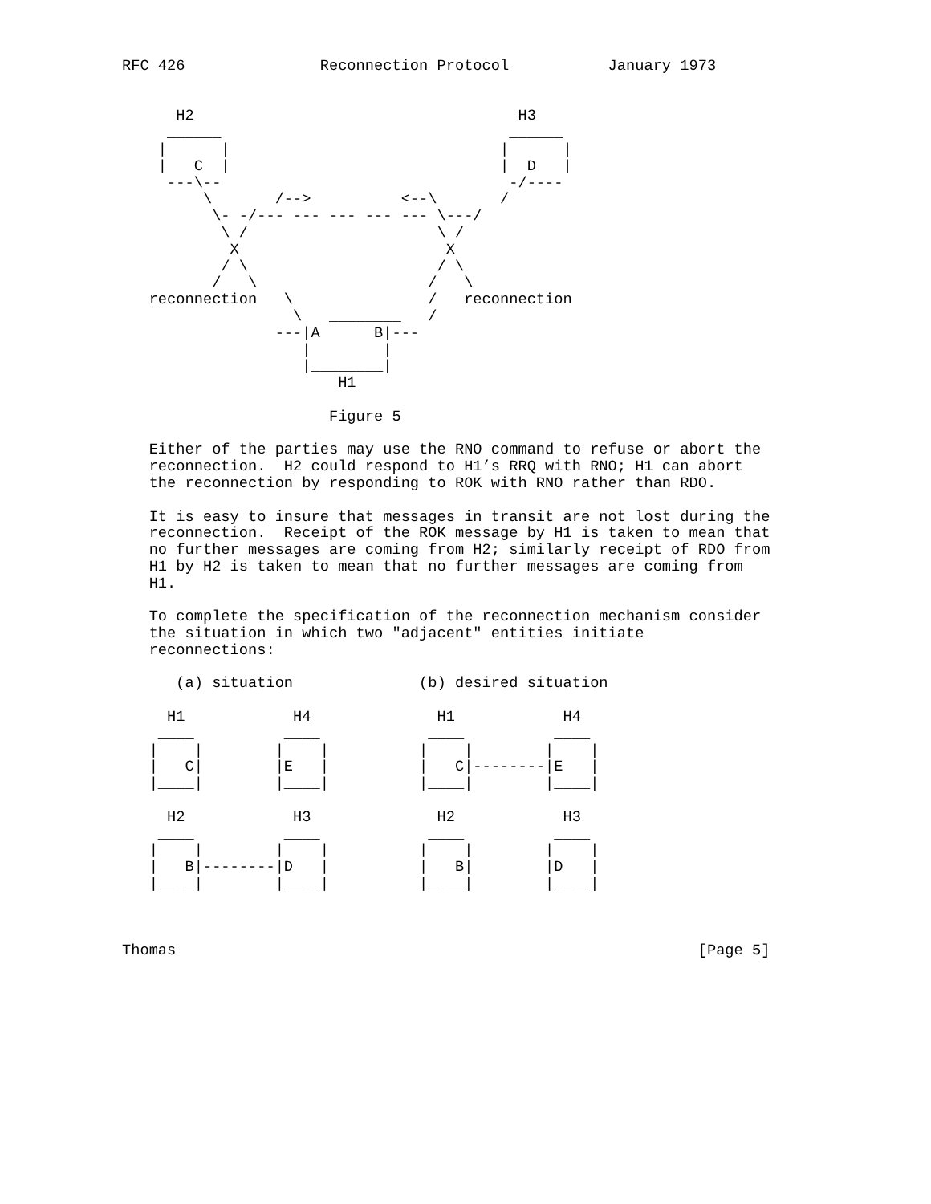RFC 426               Reconnection Protocol           January 1973


      H2                                    H3
     ______                                ______
    |      |                              |      |
    |   C  |                              |  D   |
     ---\--                                -/----
         \       /-->          <--\       /
          \- -/--- --- --- --- --- \---/
           \ /                     \ /
            X                       X
           / \                     / \
          /   \                   /   \
   reconnection   \               /   reconnection
                   \   ________   /
                 ---|A      B|---
                    |        |
                    |________|
                        H1

                       Figure 5

   Either of the parties may use the RNO command to refuse or abort the
   reconnection.  H2 could respond to H1’s RRQ with RNO; H1 can abort
   the reconnection by responding to ROK with RNO rather than RDO.

   It is easy to insure that messages in transit are not lost during the
   reconnection.  Receipt of the ROK message by H1 is taken to mean that
   no further messages are coming from H2; similarly receipt of RDO from
   H1 by H2 is taken to mean that no further messages are coming from
   H1.

   To complete the specification of the reconnection mechanism consider
   the situation in which two "adjacent" entities initiate
   reconnections:

      (a) situation              (b) desired situation

     H1            H4              H1            H4
    ____          ____            ____          ____
   |    |        |    |          |    |        |    |
   |   C|        |E   |          |   C|--------|E   |
   |____|        |____|          |____|        |____|

     H2            H3              H2            H3
    ____          ____            ____          ____
   |    |        |    |          |    |        |    |
   |   B|--------|D   |          |   B|        |D   |
   |____|        |____|          |____|        |____|



Thomas                                                          [Page 5]